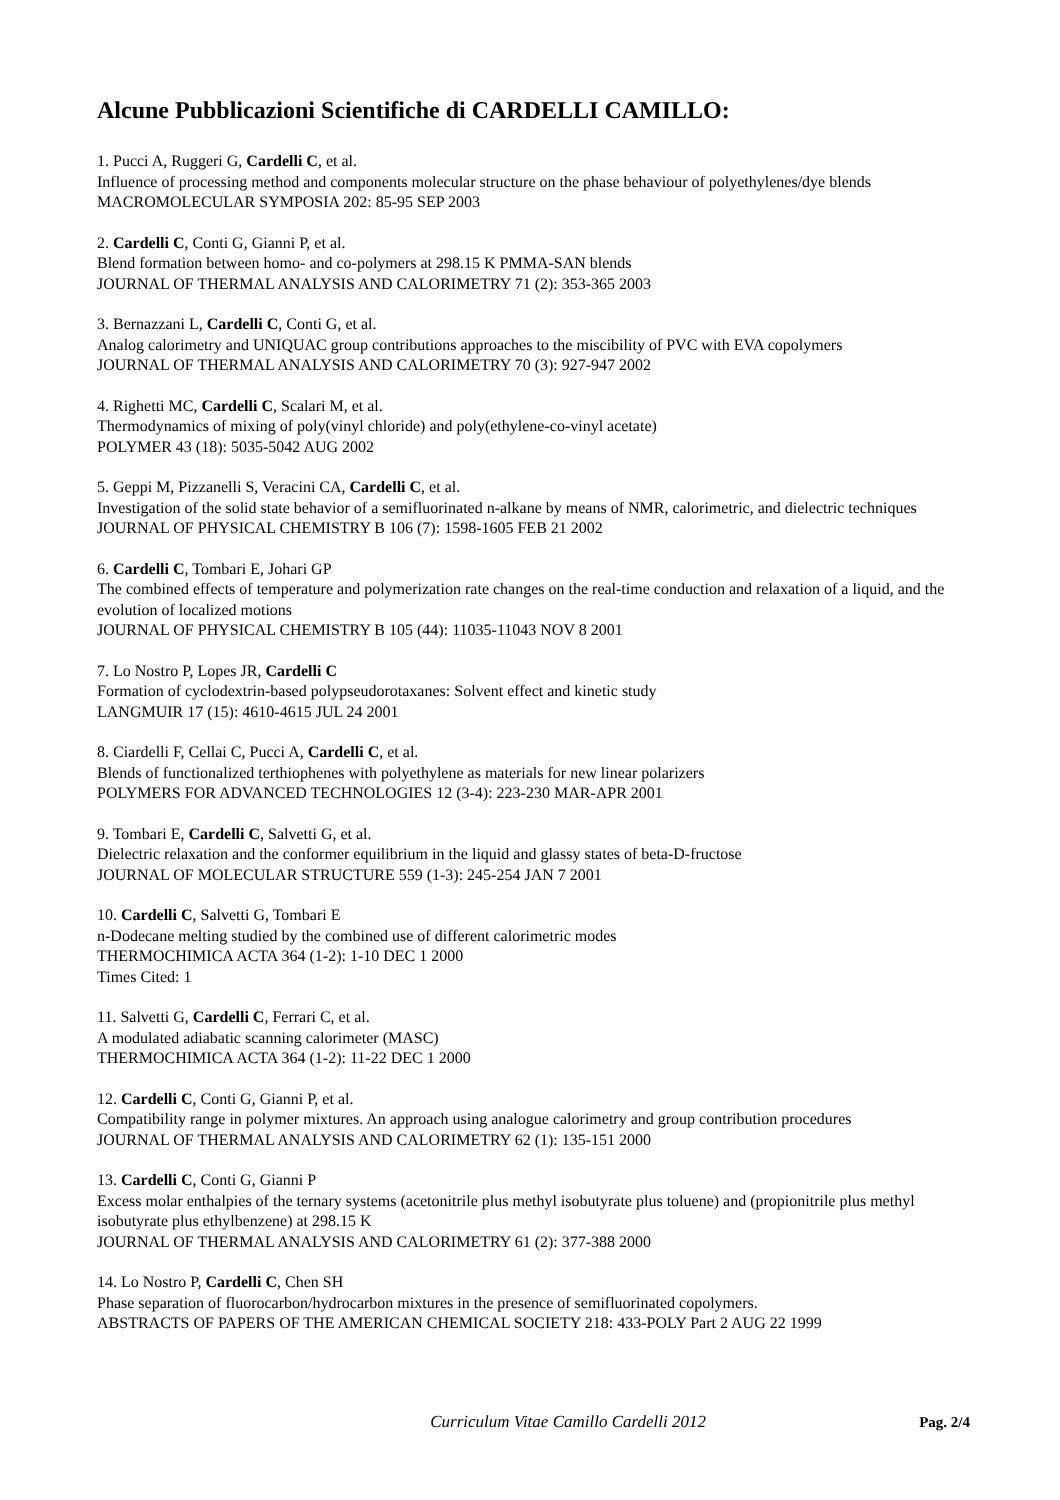Alcune Pubblicazioni Scientifiche di CARDELLI CAMILLO:
1. Pucci A, Ruggeri G, Cardelli C, et al.
Influence of processing method and components molecular structure on the phase behaviour of polyethylenes/dye blends
MACROMOLECULAR SYMPOSIA 202: 85-95 SEP 2003
2. Cardelli C, Conti G, Gianni P, et al.
Blend formation between homo- and co-polymers at 298.15 K PMMA-SAN blends
JOURNAL OF THERMAL ANALYSIS AND CALORIMETRY 71 (2): 353-365 2003
3. Bernazzani L, Cardelli C, Conti G, et al.
Analog calorimetry and UNIQUAC group contributions approaches to the miscibility of PVC with EVA copolymers
JOURNAL OF THERMAL ANALYSIS AND CALORIMETRY 70 (3): 927-947 2002
4. Righetti MC, Cardelli C, Scalari M, et al.
Thermodynamics of mixing of poly(vinyl chloride) and poly(ethylene-co-vinyl acetate)
POLYMER 43 (18): 5035-5042 AUG 2002
5. Geppi M, Pizzanelli S, Veracini CA, Cardelli C, et al.
Investigation of the solid state behavior of a semifluorinated n-alkane by means of NMR, calorimetric, and dielectric techniques
JOURNAL OF PHYSICAL CHEMISTRY B 106 (7): 1598-1605 FEB 21 2002
6. Cardelli C, Tombari E, Johari GP
The combined effects of temperature and polymerization rate changes on the real-time conduction and relaxation of a liquid, and the evolution of localized motions
JOURNAL OF PHYSICAL CHEMISTRY B 105 (44): 11035-11043 NOV 8 2001
7. Lo Nostro P, Lopes JR, Cardelli C
Formation of cyclodextrin-based polypseudorotaxanes: Solvent effect and kinetic study
LANGMUIR 17 (15): 4610-4615 JUL 24 2001
8. Ciardelli F, Cellai C, Pucci A, Cardelli C, et al.
Blends of functionalized terthiophenes with polyethylene as materials for new linear polarizers
POLYMERS FOR ADVANCED TECHNOLOGIES 12 (3-4): 223-230 MAR-APR 2001
9. Tombari E, Cardelli C, Salvetti G, et al.
Dielectric relaxation and the conformer equilibrium in the liquid and glassy states of beta-D-fructose
JOURNAL OF MOLECULAR STRUCTURE 559 (1-3): 245-254 JAN 7 2001
10. Cardelli C, Salvetti G, Tombari E
n-Dodecane melting studied by the combined use of different calorimetric modes
THERMOCHIMICA ACTA 364 (1-2): 1-10 DEC 1 2000
Times Cited: 1
11. Salvetti G, Cardelli C, Ferrari C, et al.
A modulated adiabatic scanning calorimeter (MASC)
THERMOCHIMICA ACTA 364 (1-2): 11-22 DEC 1 2000
12. Cardelli C, Conti G, Gianni P, et al.
Compatibility range in polymer mixtures. An approach using analogue calorimetry and group contribution procedures
JOURNAL OF THERMAL ANALYSIS AND CALORIMETRY 62 (1): 135-151 2000
13. Cardelli C, Conti G, Gianni P
Excess molar enthalpies of the ternary systems (acetonitrile plus methyl isobutyrate plus toluene) and (propionitrile plus methyl isobutyrate plus ethylbenzene) at 298.15 K
JOURNAL OF THERMAL ANALYSIS AND CALORIMETRY 61 (2): 377-388 2000
14. Lo Nostro P, Cardelli C, Chen SH
Phase separation of fluorocarbon/hydrocarbon mixtures in the presence of semifluorinated copolymers.
ABSTRACTS OF PAPERS OF THE AMERICAN CHEMICAL SOCIETY 218: 433-POLY Part 2 AUG 22 1999
Curriculum Vitae Camillo Cardelli 2012 Pag. 2/4